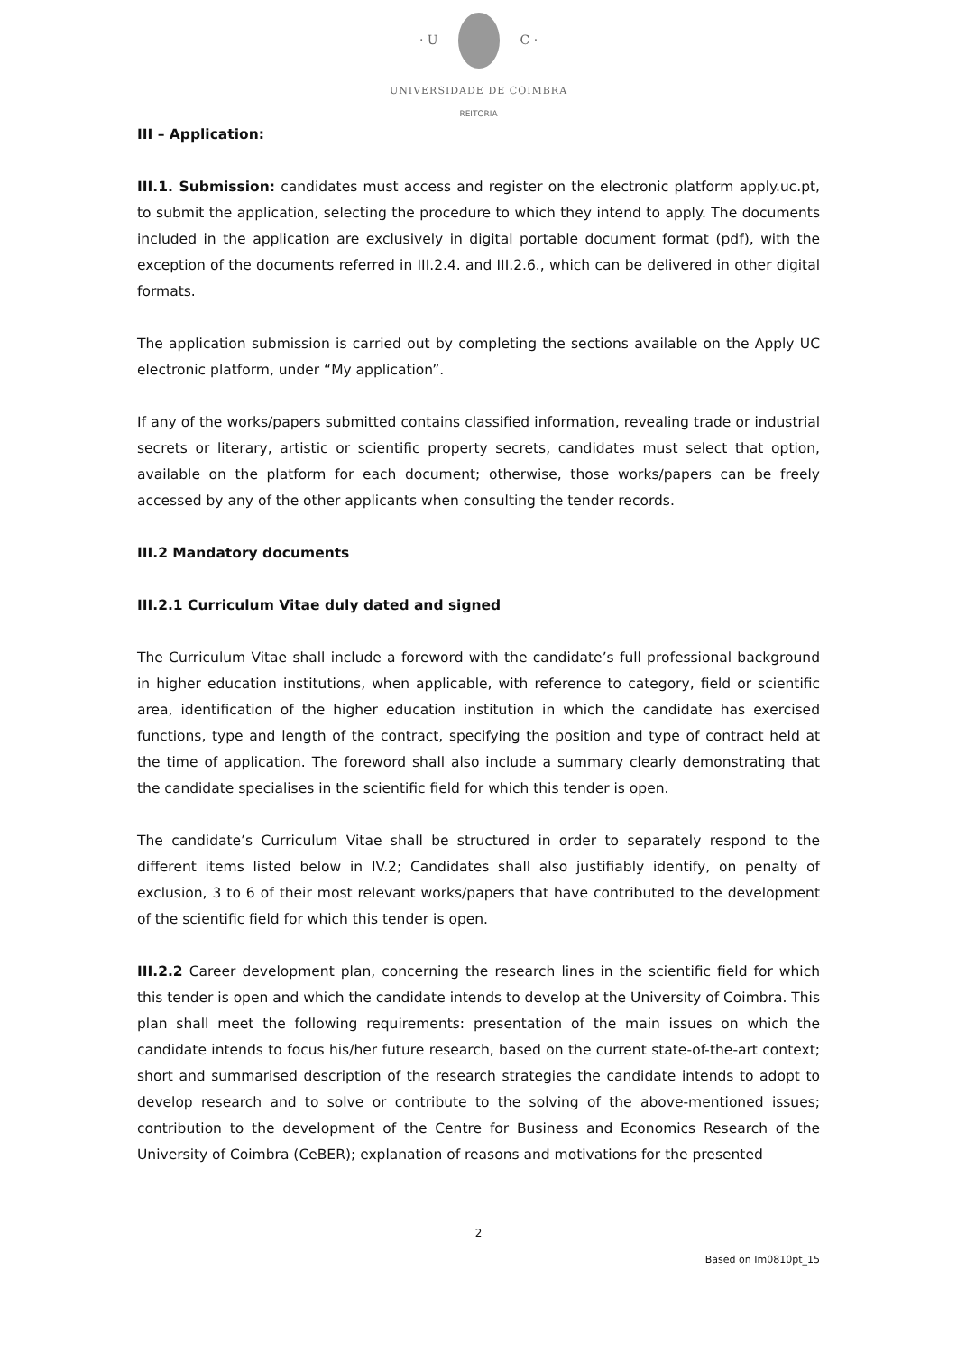· U C ·
UNIVERSIDADE DE COIMBRA
REITORIA
III – Application:
III.1. Submission: candidates must access and register on the electronic platform apply.uc.pt, to submit the application, selecting the procedure to which they intend to apply. The documents included in the application are exclusively in digital portable document format (pdf), with the exception of the documents referred in III.2.4. and III.2.6., which can be delivered in other digital formats.
The application submission is carried out by completing the sections available on the Apply UC electronic platform, under “My application”.
If any of the works/papers submitted contains classified information, revealing trade or industrial secrets or literary, artistic or scientific property secrets, candidates must select that option, available on the platform for each document; otherwise, those works/papers can be freely accessed by any of the other applicants when consulting the tender records.
III.2 Mandatory documents
III.2.1 Curriculum Vitae duly dated and signed
The Curriculum Vitae shall include a foreword with the candidate’s full professional background in higher education institutions, when applicable, with reference to category, field or scientific area, identification of the higher education institution in which the candidate has exercised functions, type and length of the contract, specifying the position and type of contract held at the time of application. The foreword shall also include a summary clearly demonstrating that the candidate specialises in the scientific field for which this tender is open.
The candidate’s Curriculum Vitae shall be structured in order to separately respond to the different items listed below in IV.2; Candidates shall also justifiably identify, on penalty of exclusion, 3 to 6 of their most relevant works/papers that have contributed to the development of the scientific field for which this tender is open.
III.2.2 Career development plan, concerning the research lines in the scientific field for which this tender is open and which the candidate intends to develop at the University of Coimbra. This plan shall meet the following requirements: presentation of the main issues on which the candidate intends to focus his/her future research, based on the current state-of-the-art context; short and summarised description of the research strategies the candidate intends to adopt to develop research and to solve or contribute to the solving of the above-mentioned issues; contribution to the development of the Centre for Business and Economics Research of the University of Coimbra (CeBER); explanation of reasons and motivations for the presented
2
Based on Im0810pt_15